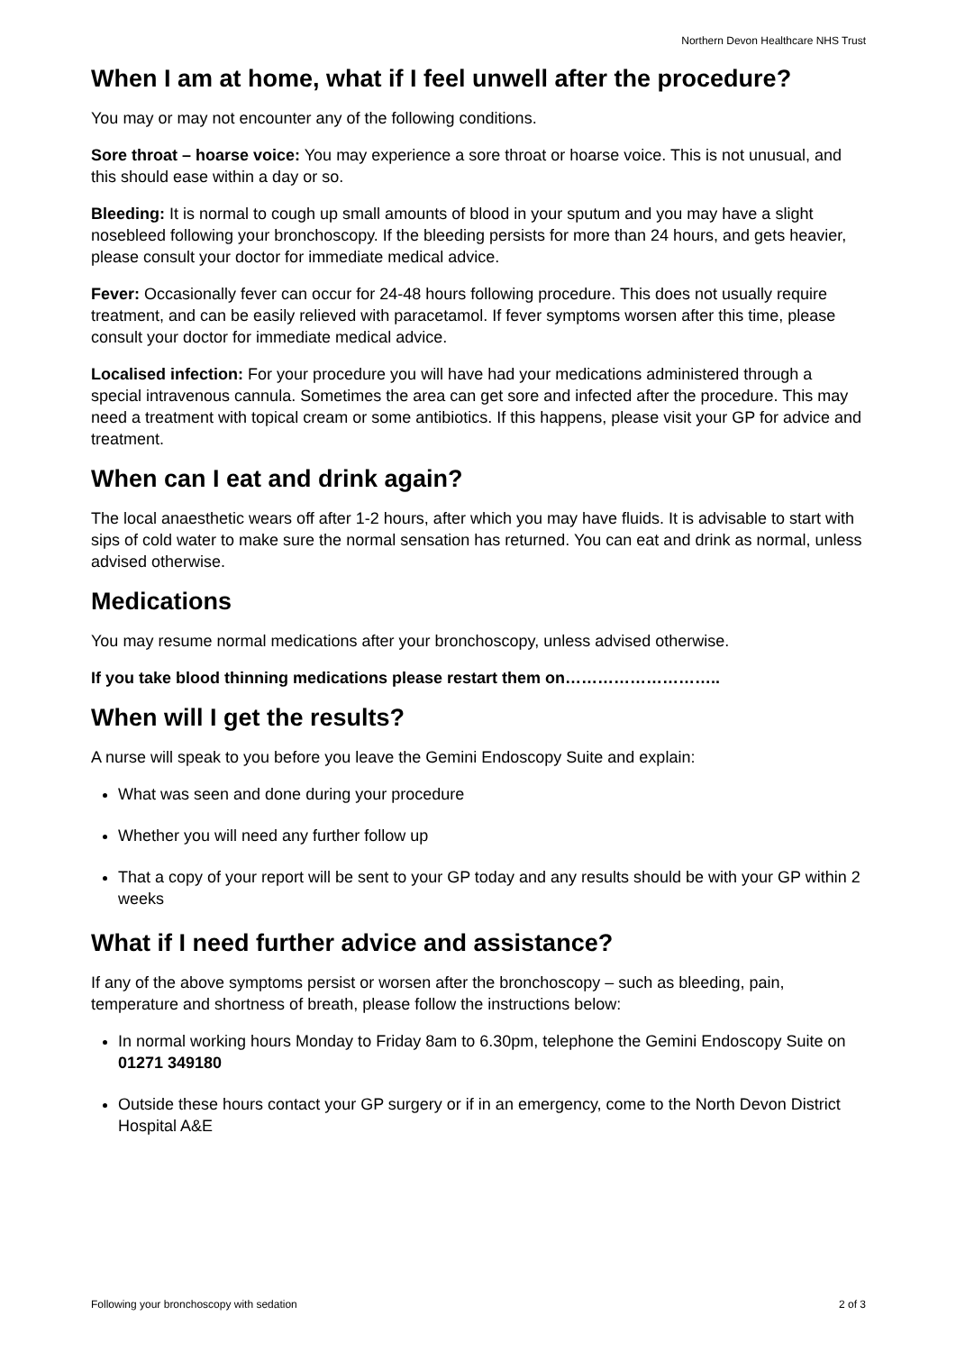Northern Devon Healthcare NHS Trust
When I am at home, what if I feel unwell after the procedure?
You may or may not encounter any of the following conditions.
Sore throat – hoarse voice: You may experience a sore throat or hoarse voice. This is not unusual, and this should ease within a day or so.
Bleeding: It is normal to cough up small amounts of blood in your sputum and you may have a slight nosebleed following your bronchoscopy. If the bleeding persists for more than 24 hours, and gets heavier, please consult your doctor for immediate medical advice.
Fever: Occasionally fever can occur for 24-48 hours following procedure. This does not usually require treatment, and can be easily relieved with paracetamol. If fever symptoms worsen after this time, please consult your doctor for immediate medical advice.
Localised infection: For your procedure you will have had your medications administered through a special intravenous cannula. Sometimes the area can get sore and infected after the procedure. This may need a treatment with topical cream or some antibiotics. If this happens, please visit your GP for advice and treatment.
When can I eat and drink again?
The local anaesthetic wears off after 1-2 hours, after which you may have fluids. It is advisable to start with sips of cold water to make sure the normal sensation has returned. You can eat and drink as normal, unless advised otherwise.
Medications
You may resume normal medications after your bronchoscopy, unless advised otherwise.
If you take blood thinning medications please restart them on………………………..
When will I get the results?
A nurse will speak to you before you leave the Gemini Endoscopy Suite and explain:
What was seen and done during your procedure
Whether you will need any further follow up
That a copy of your report will be sent to your GP today and any results should be with your GP within 2 weeks
What if I need further advice and assistance?
If any of the above symptoms persist or worsen after the bronchoscopy – such as bleeding, pain, temperature and shortness of breath, please follow the instructions below:
In normal working hours Monday to Friday 8am to 6.30pm, telephone the Gemini Endoscopy Suite on 01271 349180
Outside these hours contact your GP surgery or if in an emergency, come to the North Devon District Hospital A&E
Following your bronchoscopy with sedation 2 of 3